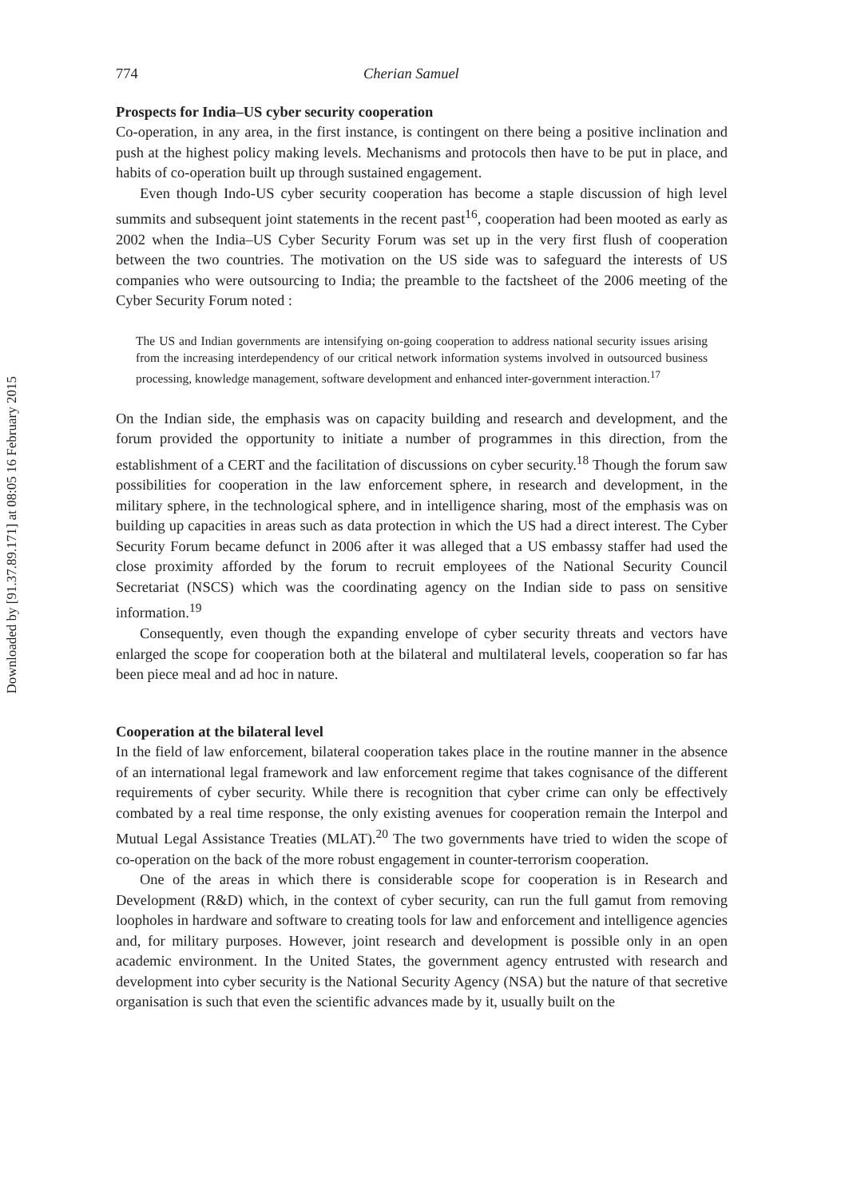Downloaded by [91.37.89.171] at 08:05 16 February 2015
774 Cherian Samuel
Prospects for India–US cyber security cooperation
Co-operation, in any area, in the first instance, is contingent on there being a positive inclination and push at the highest policy making levels. Mechanisms and protocols then have to be put in place, and habits of co-operation built up through sustained engagement.
Even though Indo-US cyber security cooperation has become a staple discussion of high level summits and subsequent joint statements in the recent past<sup>16</sup>, cooperation had been mooted as early as 2002 when the India–US Cyber Security Forum was set up in the very first flush of cooperation between the two countries. The motivation on the US side was to safeguard the interests of US companies who were outsourcing to India; the preamble to the factsheet of the 2006 meeting of the Cyber Security Forum noted :
The US and Indian governments are intensifying on-going cooperation to address national security issues arising from the increasing interdependency of our critical network information systems involved in outsourced business processing, knowledge management, software development and enhanced inter-government interaction.<sup>17</sup>
On the Indian side, the emphasis was on capacity building and research and development, and the forum provided the opportunity to initiate a number of programmes in this direction, from the establishment of a CERT and the facilitation of discussions on cyber security.<sup>18</sup> Though the forum saw possibilities for cooperation in the law enforcement sphere, in research and development, in the military sphere, in the technological sphere, and in intelligence sharing, most of the emphasis was on building up capacities in areas such as data protection in which the US had a direct interest. The Cyber Security Forum became defunct in 2006 after it was alleged that a US embassy staffer had used the close proximity afforded by the forum to recruit employees of the National Security Council Secretariat (NSCS) which was the coordinating agency on the Indian side to pass on sensitive information.<sup>19</sup>
Consequently, even though the expanding envelope of cyber security threats and vectors have enlarged the scope for cooperation both at the bilateral and multilateral levels, cooperation so far has been piece meal and ad hoc in nature.
Cooperation at the bilateral level
In the field of law enforcement, bilateral cooperation takes place in the routine manner in the absence of an international legal framework and law enforcement regime that takes cognisance of the different requirements of cyber security. While there is recognition that cyber crime can only be effectively combated by a real time response, the only existing avenues for cooperation remain the Interpol and Mutual Legal Assistance Treaties (MLAT).<sup>20</sup> The two governments have tried to widen the scope of co-operation on the back of the more robust engagement in counter-terrorism cooperation.
One of the areas in which there is considerable scope for cooperation is in Research and Development (R&D) which, in the context of cyber security, can run the full gamut from removing loopholes in hardware and software to creating tools for law and enforcement and intelligence agencies and, for military purposes. However, joint research and development is possible only in an open academic environment. In the United States, the government agency entrusted with research and development into cyber security is the National Security Agency (NSA) but the nature of that secretive organisation is such that even the scientific advances made by it, usually built on the